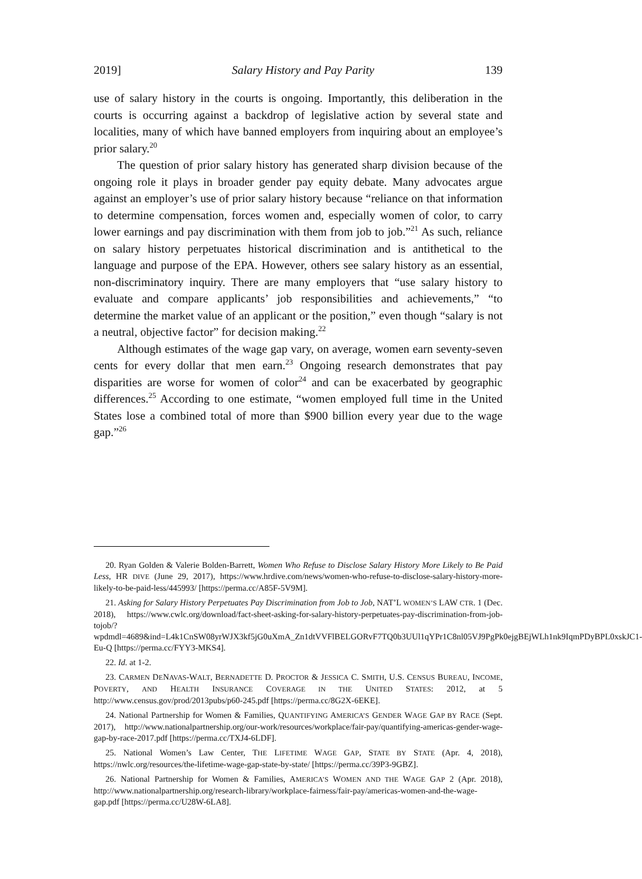2019] Salary History and Pay Parity 139
use of salary history in the courts is ongoing. Importantly, this deliberation in the courts is occurring against a backdrop of legislative action by several state and localities, many of which have banned employers from inquiring about an employee’s prior salary.<sup>20</sup>
The question of prior salary history has generated sharp division because of the ongoing role it plays in broader gender pay equity debate. Many advocates argue against an employer’s use of prior salary history because “reliance on that information to determine compensation, forces women and, especially women of color, to carry lower earnings and pay discrimination with them from job to job.”<sup>21</sup> As such, reliance on salary history perpetuates historical discrimination and is antithetical to the language and purpose of the EPA. However, others see salary history as an essential, non-discriminatory inquiry. There are many employers that “use salary history to evaluate and compare applicants’ job responsibilities and achievements,” “to determine the market value of an applicant or the position,” even though “salary is not a neutral, objective factor” for decision making.<sup>22</sup>
Although estimates of the wage gap vary, on average, women earn seventy-seven cents for every dollar that men earn.<sup>23</sup> Ongoing research demonstrates that pay disparities are worse for women of color<sup>24</sup> and can be exacerbated by geographic differences.<sup>25</sup> According to one estimate, “women employed full time in the United States lose a combined total of more than $900 billion every year due to the wage gap.”<sup>26</sup>
20. Ryan Golden & Valerie Bolden-Barrett, Women Who Refuse to Disclose Salary History More Likely to Be Paid Less, HR DIVE (June 29, 2017), https://www.hrdive.com/news/women-who-refuse-to-disclose-salary-history-more-likely-to-be-paid-less/445993/ [https://perma.cc/A85F-5V9M].
21. Asking for Salary History Perpetuates Pay Discrimination from Job to Job, NAT’L WOMEN’S LAW CTR. 1 (Dec. 2018), https://www.cwlc.org/download/fact-sheet-asking-for-salary-history-perpetuates-pay-discrimination-from-job-tojob/?wpdmdl=4689&ind=L4k1CnSW08yrWJX3kf5jG0uXmA_Zn1dtVVFlBELGORvF7TQ0b3UUl1qYPr1C8nl05VJ9PgPk0ejgBEjWLh1nk9IqmPDyBPL0xskJC1-Eu-Q [https://perma.cc/FYY3-MKS4].
22. Id. at 1-2.
23. CARMEN DENAVAS-WALT, BERNADETTE D. PROCTOR & JESSICA C. SMITH, U.S. CENSUS BUREAU, INCOME, POVERTY, AND HEALTH INSURANCE COVERAGE IN THE UNITED STATES: 2012, at 5 http://www.census.gov/prod/2013pubs/p60-245.pdf [https://perma.cc/8G2X-6EKE].
24. National Partnership for Women & Families, QUANTIFYING AMERICA’S GENDER WAGE GAP BY RACE (Sept. 2017), http://www.nationalpartnership.org/our-work/resources/workplace/fair-pay/quantifying-americas-gender-wage-gap-by-race-2017.pdf [https://perma.cc/TXJ4-6LDF].
25. National Women’s Law Center, THE LIFETIME WAGE GAP, STATE BY STATE (Apr. 4, 2018), https://nwlc.org/resources/the-lifetime-wage-gap-state-by-state/ [https://perma.cc/39P3-9GBZ].
26. National Partnership for Women & Families, AMERICA’S WOMEN AND THE WAGE GAP 2 (Apr. 2018), http://www.nationalpartnership.org/research-library/workplace-fairness/fair-pay/americas-women-and-the-wage-gap.pdf [https://perma.cc/U28W-6LA8].